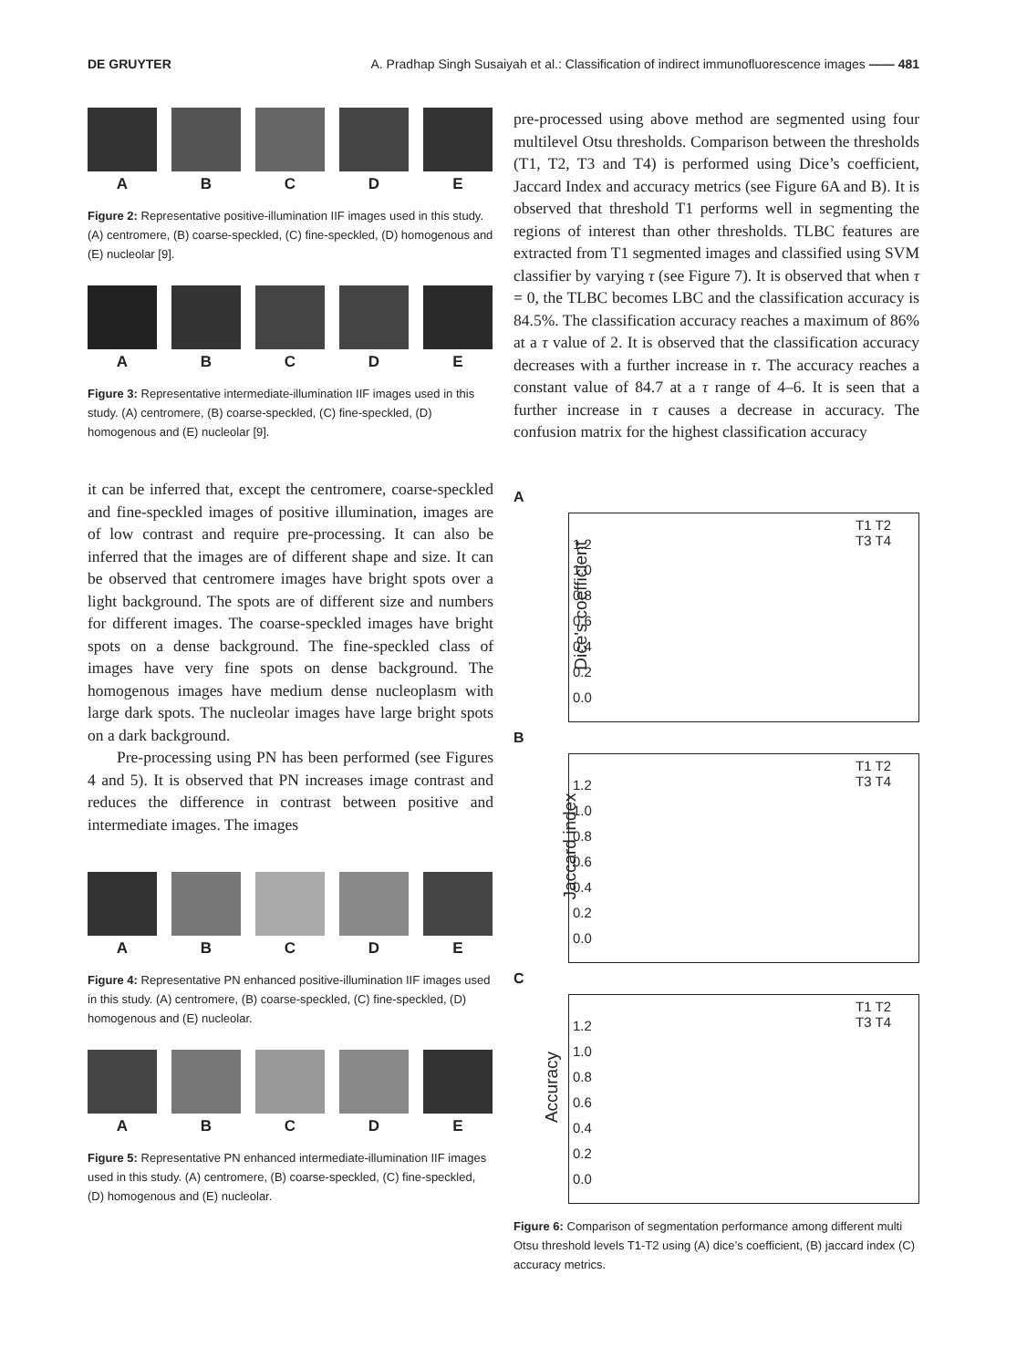DE GRUYTER A. Pradhap Singh Susaiyah et al.: Classification of indirect immunofluorescence images —— 481
A B C D E
Figure 2: Representative positive-illumination IIF images used in this study. (A) centromere, (B) coarse-speckled, (C) fine-speckled, (D) homogenous and (E) nucleolar [9].
A B C D E
Figure 3: Representative intermediate-illumination IIF images used in this study. (A) centromere, (B) coarse-speckled, (C) fine-speckled, (D) homogenous and (E) nucleolar [9].
it can be inferred that, except the centromere, coarse-speckled and fine-speckled images of positive illumination, images are of low contrast and require pre-processing. It can also be inferred that the images are of different shape and size. It can be observed that centromere images have bright spots over a light background. The spots are of different size and numbers for different images. The coarse-speckled images have bright spots on a dense background. The fine-speckled class of images have very fine spots on dense background. The homogenous images have medium dense nucleoplasm with large dark spots. The nucleolar images have large bright spots on a dark background.
Pre-processing using PN has been performed (see Figures 4 and 5). It is observed that PN increases image contrast and reduces the difference in contrast between positive and intermediate images. The images
A B C D E
Figure 4: Representative PN enhanced positive-illumination IIF images used in this study. (A) centromere, (B) coarse-speckled, (C) fine-speckled, (D) homogenous and (E) nucleolar.
A B C D E
Figure 5: Representative PN enhanced intermediate-illumination IIF images used in this study. (A) centromere, (B) coarse-speckled, (C) fine-speckled, (D) homogenous and (E) nucleolar.
pre-processed using above method are segmented using four multilevel Otsu thresholds. Comparison between the thresholds (T1, T2, T3 and T4) is performed using Dice’s coefficient, Jaccard Index and accuracy metrics (see Figure 6A and B). It is observed that threshold T1 performs well in segmenting the regions of interest than other thresholds. TLBC features are extracted from T1 segmented images and classified using SVM classifier by varying τ (see Figure 7). It is observed that when τ = 0, the TLBC becomes LBC and the classification accuracy is 84.5%. The classification accuracy reaches a maximum of 86% at a τ value of 2. It is observed that the classification accuracy decreases with a further increase in τ. The accuracy reaches a constant value of 84.7 at a τ range of 4–6. It is seen that a further increase in τ causes a decrease in accuracy. The confusion matrix for the highest classification accuracy
A
Dice's coefficient
T1 T2
T3 T4
1.2
1.0
0.8
0.6
0.4
0.2
0.0
B
Jaccard index
T1 T2
T3 T4
1.2
1.0
0.8
0.6
0.4
0.2
0.0
C
Accuracy
T1 T2
T3 T4
1.2
1.0
0.8
0.6
0.4
0.2
0.0
Figure 6: Comparison of segmentation performance among different multi Otsu threshold levels T1-T2 using (A) dice’s coefficient, (B) jaccard index (C) accuracy metrics.